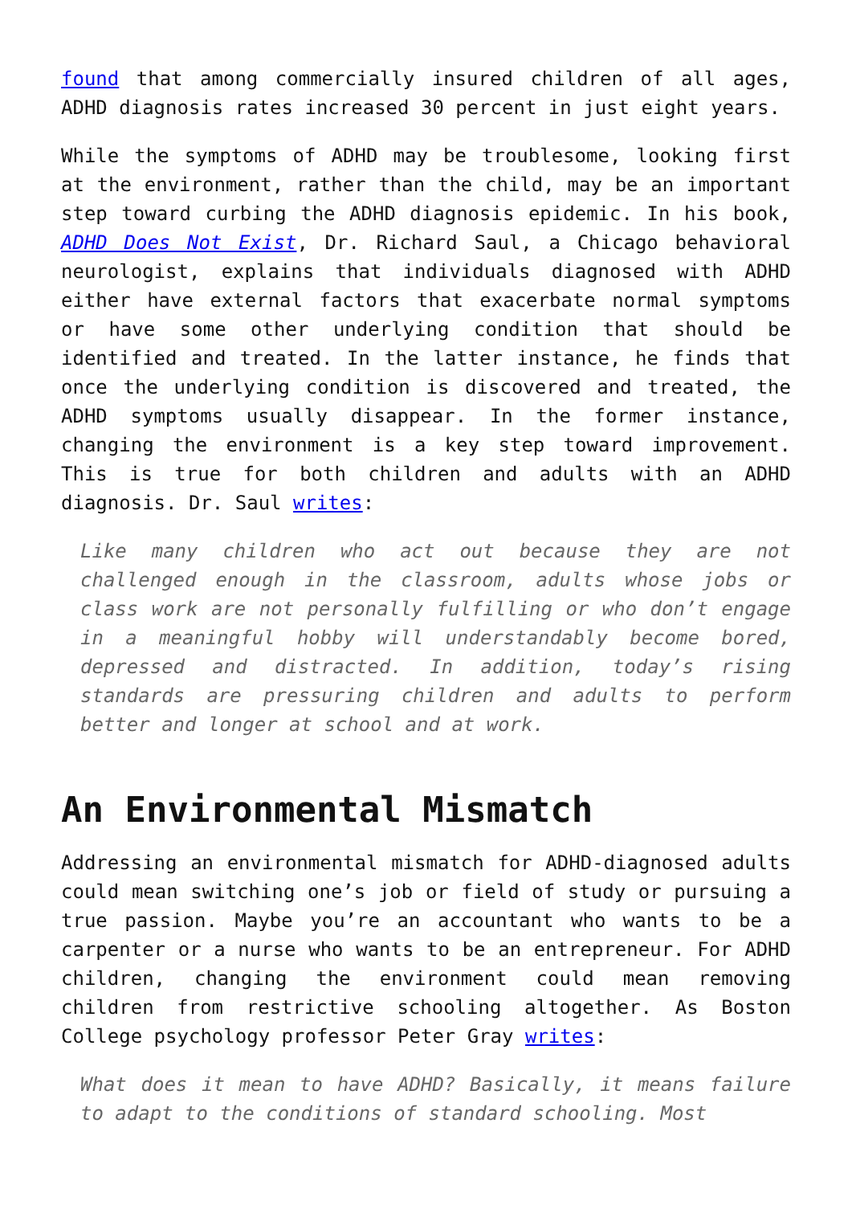found that among commercially insured children of all ages, ADHD diagnosis rates increased 30 percent in just eight years.
While the symptoms of ADHD may be troublesome, looking first at the environment, rather than the child, may be an important step toward curbing the ADHD diagnosis epidemic. In his book, ADHD Does Not Exist, Dr. Richard Saul, a Chicago behavioral neurologist, explains that individuals diagnosed with ADHD either have external factors that exacerbate normal symptoms or have some other underlying condition that should be identified and treated. In the latter instance, he finds that once the underlying condition is discovered and treated, the ADHD symptoms usually disappear. In the former instance, changing the environment is a key step toward improvement. This is true for both children and adults with an ADHD diagnosis. Dr. Saul writes:
Like many children who act out because they are not challenged enough in the classroom, adults whose jobs or class work are not personally fulfilling or who don’t engage in a meaningful hobby will understandably become bored, depressed and distracted. In addition, today’s rising standards are pressuring children and adults to perform better and longer at school and at work.
An Environmental Mismatch
Addressing an environmental mismatch for ADHD-diagnosed adults could mean switching one’s job or field of study or pursuing a true passion. Maybe you’re an accountant who wants to be a carpenter or a nurse who wants to be an entrepreneur. For ADHD children, changing the environment could mean removing children from restrictive schooling altogether. As Boston College psychology professor Peter Gray writes:
What does it mean to have ADHD? Basically, it means failure to adapt to the conditions of standard schooling. Most